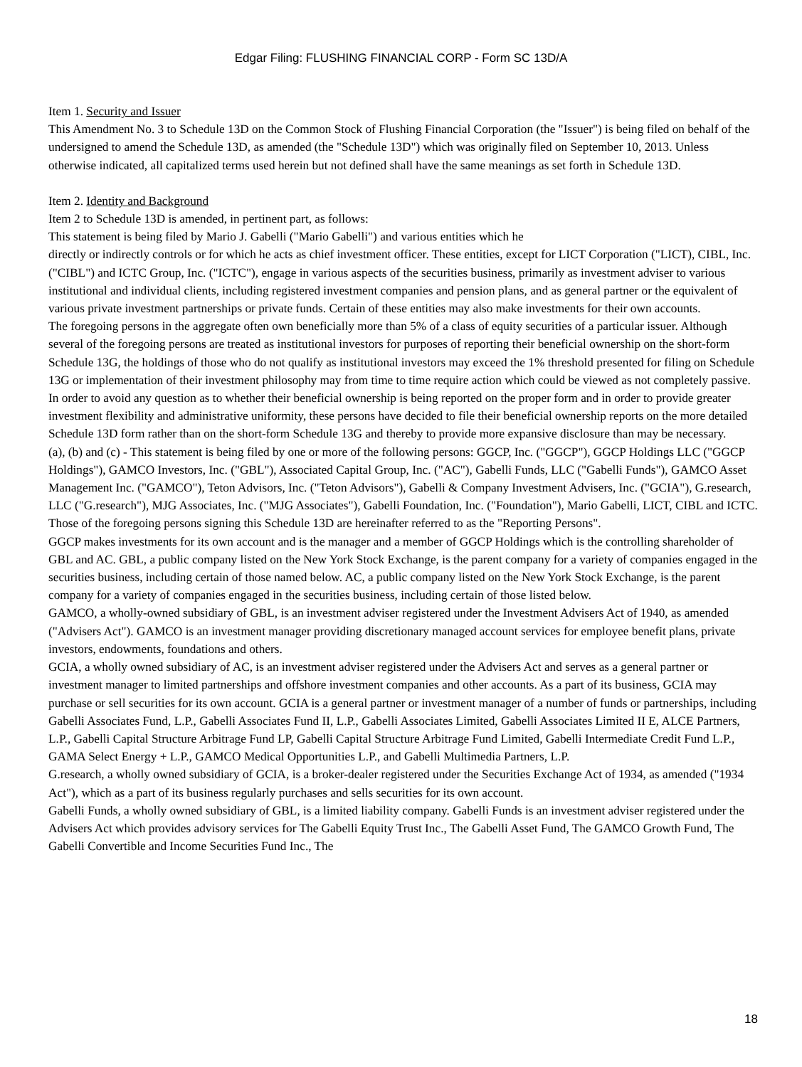Edgar Filing: FLUSHING FINANCIAL CORP - Form SC 13D/A
Item 1. Security and Issuer
This Amendment No. 3 to Schedule 13D on the Common Stock of Flushing Financial Corporation (the "Issuer") is being filed on behalf of the undersigned to amend the Schedule 13D, as amended (the "Schedule 13D") which was originally filed on September 10, 2013. Unless otherwise indicated, all capitalized terms used herein but not defined shall have the same meanings as set forth in Schedule 13D.
Item 2. Identity and Background
Item 2 to Schedule 13D is amended, in pertinent part, as follows:
This statement is being filed by Mario J. Gabelli ("Mario Gabelli") and various entities which he
directly or indirectly controls or for which he acts as chief investment officer. These entities, except for LICT Corporation ("LICT), CIBL, Inc. ("CIBL") and ICTC Group, Inc. ("ICTC"), engage in various aspects of the securities business, primarily as investment adviser to various institutional and individual clients, including registered investment companies and pension plans, and as general partner or the equivalent of various private investment partnerships or private funds. Certain of these entities may also make investments for their own accounts.
The foregoing persons in the aggregate often own beneficially more than 5% of a class of equity securities of a particular issuer. Although several of the foregoing persons are treated as institutional investors for purposes of reporting their beneficial ownership on the short-form Schedule 13G, the holdings of those who do not qualify as institutional investors may exceed the 1% threshold presented for filing on Schedule 13G or implementation of their investment philosophy may from time to time require action which could be viewed as not completely passive. In order to avoid any question as to whether their beneficial ownership is being reported on the proper form and in order to provide greater investment flexibility and administrative uniformity, these persons have decided to file their beneficial ownership reports on the more detailed Schedule 13D form rather than on the short-form Schedule 13G and thereby to provide more expansive disclosure than may be necessary.
(a), (b) and (c) - This statement is being filed by one or more of the following persons: GGCP, Inc. ("GGCP"), GGCP Holdings LLC ("GGCP Holdings"), GAMCO Investors, Inc. ("GBL"), Associated Capital Group, Inc. ("AC"), Gabelli Funds, LLC ("Gabelli Funds"), GAMCO Asset Management Inc. ("GAMCO"), Teton Advisors, Inc. ("Teton Advisors"), Gabelli & Company Investment Advisers, Inc. ("GCIA"), G.research, LLC ("G.research"), MJG Associates, Inc. ("MJG Associates"), Gabelli Foundation, Inc. ("Foundation"), Mario Gabelli, LICT, CIBL and ICTC. Those of the foregoing persons signing this Schedule 13D are hereinafter referred to as the "Reporting Persons".
GGCP makes investments for its own account and is the manager and a member of GGCP Holdings which is the controlling shareholder of GBL and AC. GBL, a public company listed on the New York Stock Exchange, is the parent company for a variety of companies engaged in the securities business, including certain of those named below. AC, a public company listed on the New York Stock Exchange, is the parent company for a variety of companies engaged in the securities business, including certain of those listed below.
GAMCO, a wholly-owned subsidiary of GBL, is an investment adviser registered under the Investment Advisers Act of 1940, as amended ("Advisers Act"). GAMCO is an investment manager providing discretionary managed account services for employee benefit plans, private investors, endowments, foundations and others.
GCIA, a wholly owned subsidiary of AC, is an investment adviser registered under the Advisers Act and serves as a general partner or investment manager to limited partnerships and offshore investment companies and other accounts. As a part of its business, GCIA may purchase or sell securities for its own account. GCIA is a general partner or investment manager of a number of funds or partnerships, including Gabelli Associates Fund, L.P., Gabelli Associates Fund II, L.P., Gabelli Associates Limited, Gabelli Associates Limited II E, ALCE Partners, L.P., Gabelli Capital Structure Arbitrage Fund LP, Gabelli Capital Structure Arbitrage Fund Limited, Gabelli Intermediate Credit Fund L.P., GAMA Select Energy + L.P., GAMCO Medical Opportunities L.P., and Gabelli Multimedia Partners, L.P.
G.research, a wholly owned subsidiary of GCIA, is a broker-dealer registered under the Securities Exchange Act of 1934, as amended ("1934 Act"), which as a part of its business regularly purchases and sells securities for its own account.
Gabelli Funds, a wholly owned subsidiary of GBL, is a limited liability company. Gabelli Funds is an investment adviser registered under the Advisers Act which provides advisory services for The Gabelli Equity Trust Inc., The Gabelli Asset Fund, The GAMCO Growth Fund, The Gabelli Convertible and Income Securities Fund Inc., The
18